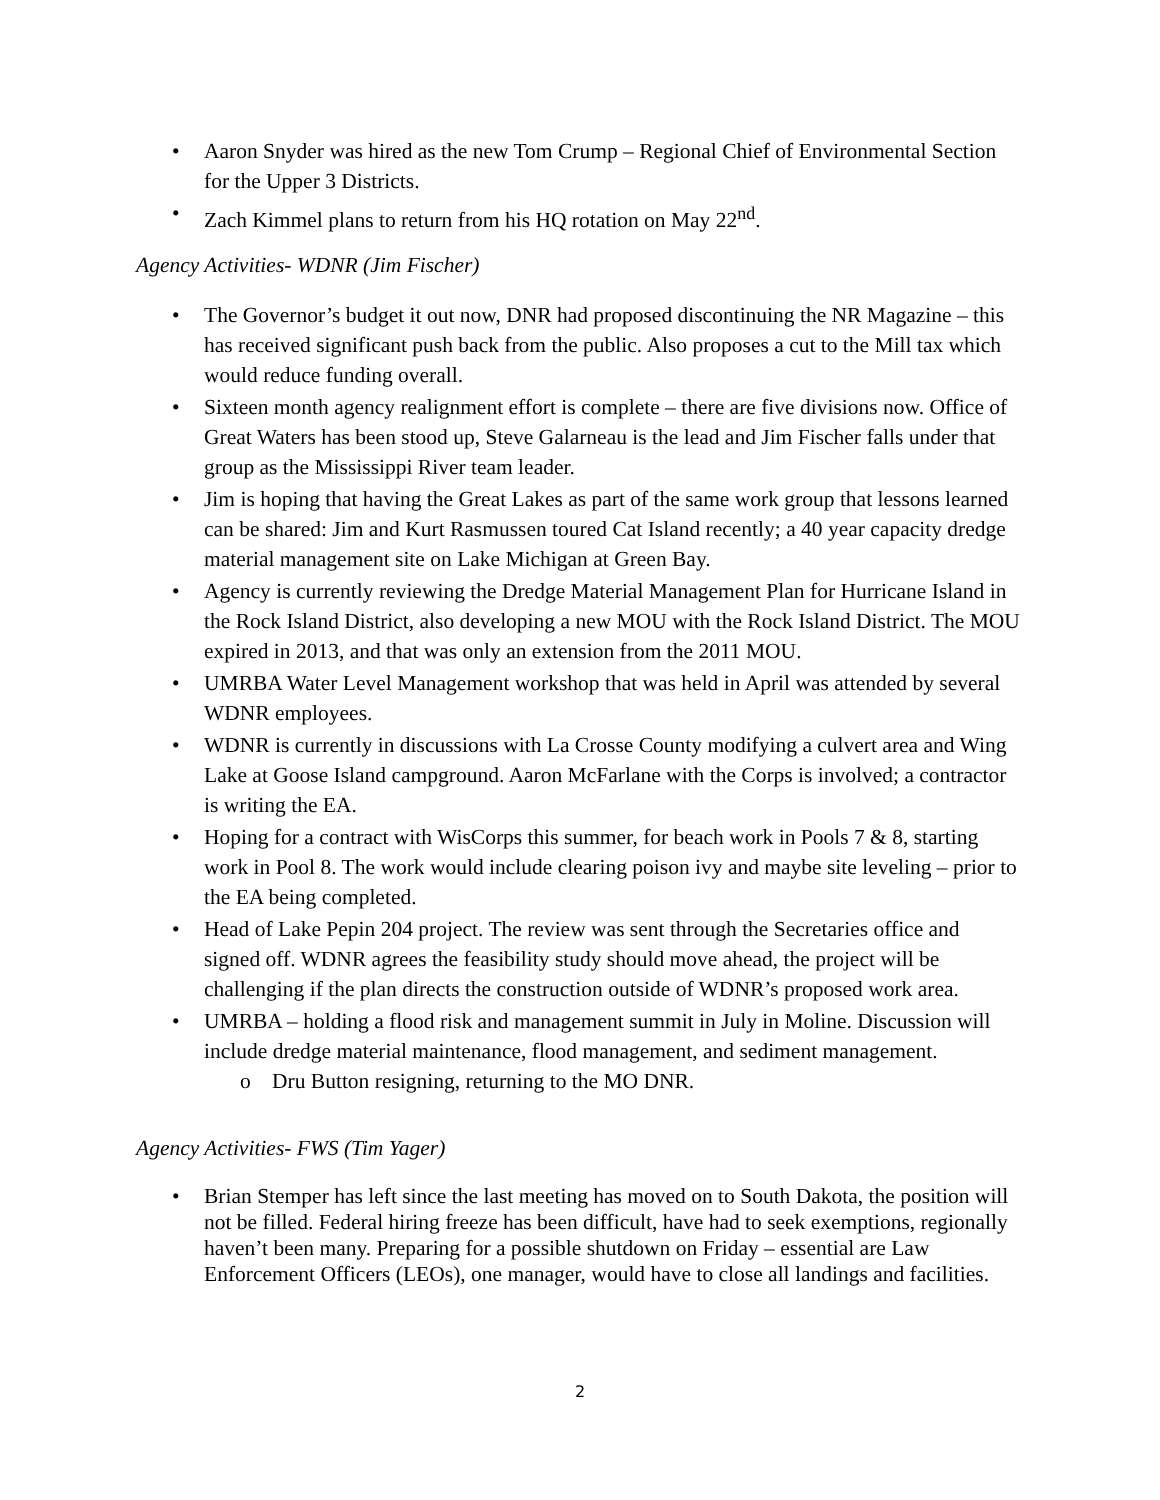• Aaron Snyder was hired as the new Tom Crump – Regional Chief of Environmental Section for the Upper 3 Districts.
• Zach Kimmel plans to return from his HQ rotation on May 22<sup>nd</sup>.
Agency Activities- WDNR (Jim Fischer)
• The Governor’s budget it out now, DNR had proposed discontinuing the NR Magazine – this has received significant push back from the public. Also proposes a cut to the Mill tax which would reduce funding overall.
• Sixteen month agency realignment effort is complete – there are five divisions now. Office of Great Waters has been stood up, Steve Galarneau is the lead and Jim Fischer falls under that group as the Mississippi River team leader.
• Jim is hoping that having the Great Lakes as part of the same work group that lessons learned can be shared: Jim and Kurt Rasmussen toured Cat Island recently; a 40 year capacity dredge material management site on Lake Michigan at Green Bay.
• Agency is currently reviewing the Dredge Material Management Plan for Hurricane Island in the Rock Island District, also developing a new MOU with the Rock Island District. The MOU expired in 2013, and that was only an extension from the 2011 MOU.
• UMRBA Water Level Management workshop that was held in April was attended by several WDNR employees.
• WDNR is currently in discussions with La Crosse County modifying a culvert area and Wing Lake at Goose Island campground. Aaron McFarlane with the Corps is involved; a contractor is writing the EA.
• Hoping for a contract with WisCorps this summer, for beach work in Pools 7 & 8, starting work in Pool 8. The work would include clearing poison ivy and maybe site leveling – prior to the EA being completed.
• Head of Lake Pepin 204 project. The review was sent through the Secretaries office and signed off. WDNR agrees the feasibility study should move ahead, the project will be challenging if the plan directs the construction outside of WDNR’s proposed work area.
• UMRBA – holding a flood risk and management summit in July in Moline. Discussion will include dredge material maintenance, flood management, and sediment management.
o Dru Button resigning, returning to the MO DNR.
Agency Activities- FWS (Tim Yager)
• Brian Stemper has left since the last meeting has moved on to South Dakota, the position will not be filled. Federal hiring freeze has been difficult, have had to seek exemptions, regionally haven’t been many. Preparing for a possible shutdown on Friday – essential are Law Enforcement Officers (LEOs), one manager, would have to close all landings and facilities.
2